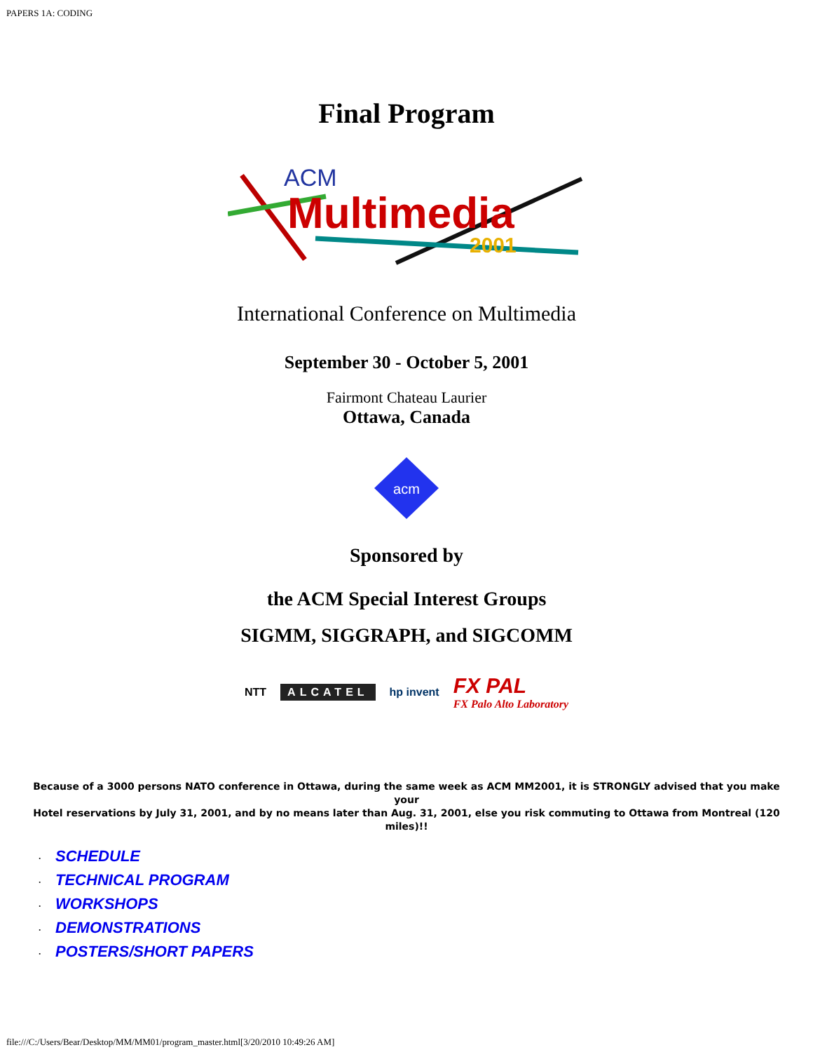PAPERS 1A: CODING
Final Program
ACM
Multimedia
2001
International Conference on Multimedia
September 30 - October 5, 2001
Fairmont Chateau Laurier
Ottawa, Canada
acm
Sponsored by
the ACM Special Interest Groups
SIGMM, SIGGRAPH, and SIGCOMM
NTT
ALCATEL
hp invent
FX PAL
FX Palo Alto Laboratory
Because of a 3000 persons NATO conference in Ottawa, during the same week as ACM MM2001, it is STRONGLY advised that you make your
Hotel reservations by July 31, 2001, and by no means later than Aug. 31, 2001, else you risk commuting to Ottawa from Montreal (120 miles)!!
· SCHEDULE
· TECHNICAL PROGRAM
· WORKSHOPS
· DEMONSTRATIONS
· POSTERS/SHORT PAPERS
file:///C:/Users/Bear/Desktop/MM/MM01/program_master.html[3/20/2010 10:49:26 AM]